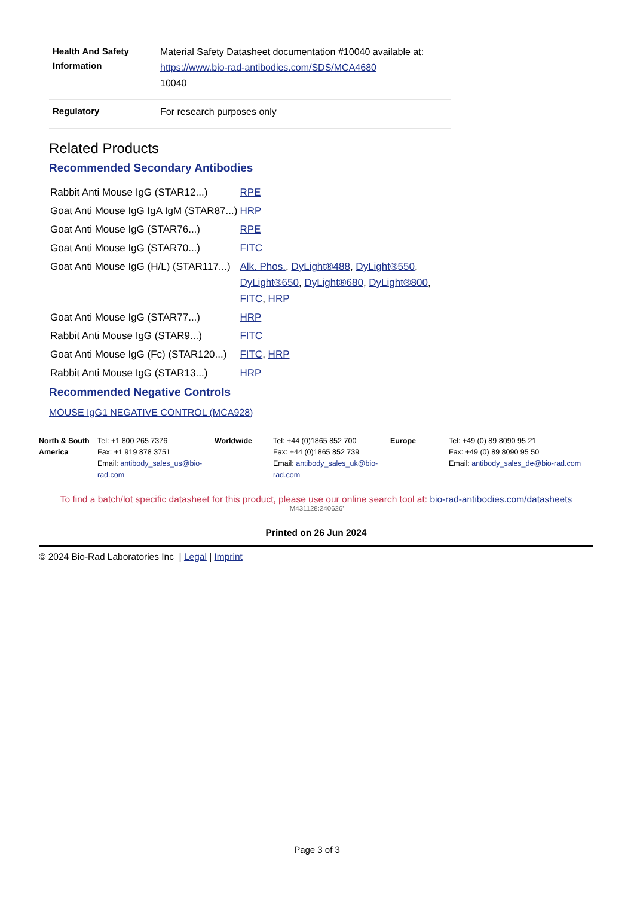| Health And Safety Information | Material Safety Datasheet documentation #10040 available at: https://www.bio-rad-antibodies.com/SDS/MCA4680 10040 |
| Regulatory | For research purposes only |
Related Products
Recommended Secondary Antibodies
| Rabbit Anti Mouse IgG (STAR12...) | RPE |
| Goat Anti Mouse IgG IgA IgM (STAR87...) | HRP |
| Goat Anti Mouse IgG (STAR76...) | RPE |
| Goat Anti Mouse IgG (STAR70...) | FITC |
| Goat Anti Mouse IgG (H/L) (STAR117...) | Alk. Phos. , DyLight®488 , DyLight®550 , DyLight®650 , DyLight®680 , DyLight®800 , FITC , HRP |
| Goat Anti Mouse IgG (STAR77...) | HRP |
| Rabbit Anti Mouse IgG (STAR9...) | FITC |
| Goat Anti Mouse IgG (Fc) (STAR120...) | FITC , HRP |
| Rabbit Anti Mouse IgG (STAR13...) | HRP |
Recommended Negative Controls
MOUSE IgG1 NEGATIVE CONTROL (MCA928)
| North & South America | Tel: +1 800 265 7376 Fax: +1 919 878 3751 Email: antibody_sales_us@bio-rad.com | Worldwide | Tel: +44 (0)1865 852 700 Fax: +44 (0)1865 852 739 Email: antibody_sales_uk@bio-rad.com | Europe | Tel: +49 (0) 89 8090 95 21 Fax: +49 (0) 89 8090 95 50 Email: antibody_sales_de@bio-rad.com |
To find a batch/lot specific datasheet for this product, please use our online search tool at: bio-rad-antibodies.com/datasheets
'M431128:240626'
Printed on 26 Jun 2024
© 2024 Bio-Rad Laboratories Inc | Legal | Imprint
Page 3 of 3